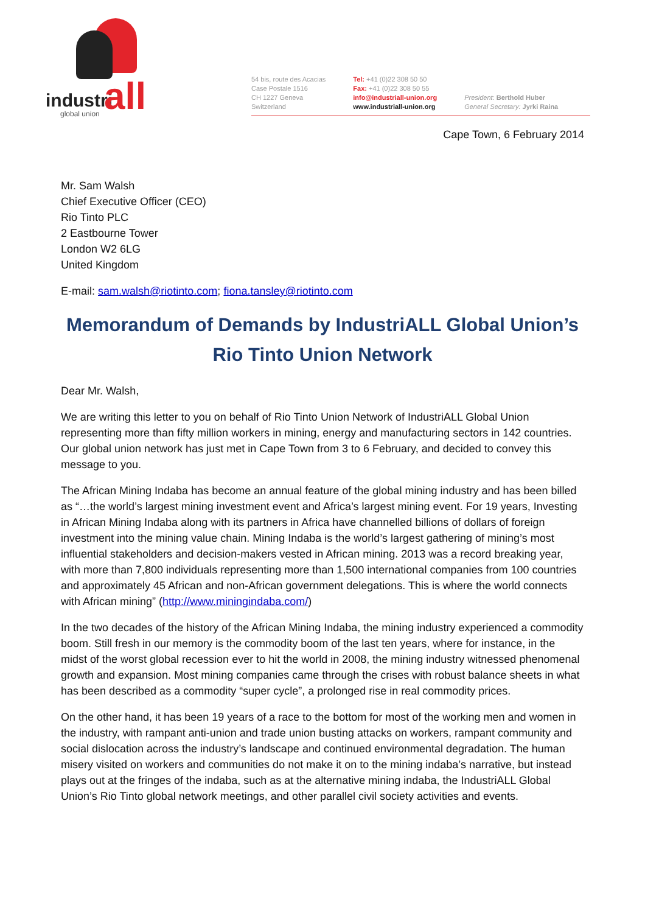industri all global union
54 bis, route des Acacias
Case Postale 1516
CH 1227 Geneva
Switzerland
Tel: +41 (0)22 308 50 50
Fax: +41 (0)22 308 50 55
info@industriall-union.org
www.industriall-union.org
President: Berthold Huber
General Secretary: Jyrki Raina
Cape Town, 6 February 2014
Mr. Sam Walsh
Chief Executive Officer (CEO)
Rio Tinto PLC
2 Eastbourne Tower
London W2 6LG
United Kingdom
E-mail: sam.walsh@riotinto.com; fiona.tansley@riotinto.com
Memorandum of Demands by IndustriALL Global Union’s Rio Tinto Union Network
Dear Mr. Walsh,
We are writing this letter to you on behalf of Rio Tinto Union Network of IndustriALL Global Union representing more than fifty million workers in mining, energy and manufacturing sectors in 142 countries. Our global union network has just met in Cape Town from 3 to 6 February, and decided to convey this message to you.
The African Mining Indaba has become an annual feature of the global mining industry and has been billed as “…the world’s largest mining investment event and Africa’s largest mining event. For 19 years, Investing in African Mining Indaba along with its partners in Africa have channelled billions of dollars of foreign investment into the mining value chain. Mining Indaba is the world’s largest gathering of mining’s most influential stakeholders and decision-makers vested in African mining. 2013 was a record breaking year, with more than 7,800 individuals representing more than 1,500 international companies from 100 countries and approximately 45 African and non-African government delegations. This is where the world connects with African mining” (http://www.miningindaba.com/)
In the two decades of the history of the African Mining Indaba, the mining industry experienced a commodity boom. Still fresh in our memory is the commodity boom of the last ten years, where for instance, in the midst of the worst global recession ever to hit the world in 2008, the mining industry witnessed phenomenal growth and expansion. Most mining companies came through the crises with robust balance sheets in what has been described as a commodity “super cycle”, a prolonged rise in real commodity prices.
On the other hand, it has been 19 years of a race to the bottom for most of the working men and women in the industry, with rampant anti-union and trade union busting attacks on workers, rampant community and social dislocation across the industry’s landscape and continued environmental degradation. The human misery visited on workers and communities do not make it on to the mining indaba’s narrative, but instead plays out at the fringes of the indaba, such as at the alternative mining indaba, the IndustriALL Global Union’s Rio Tinto global network meetings, and other parallel civil society activities and events.